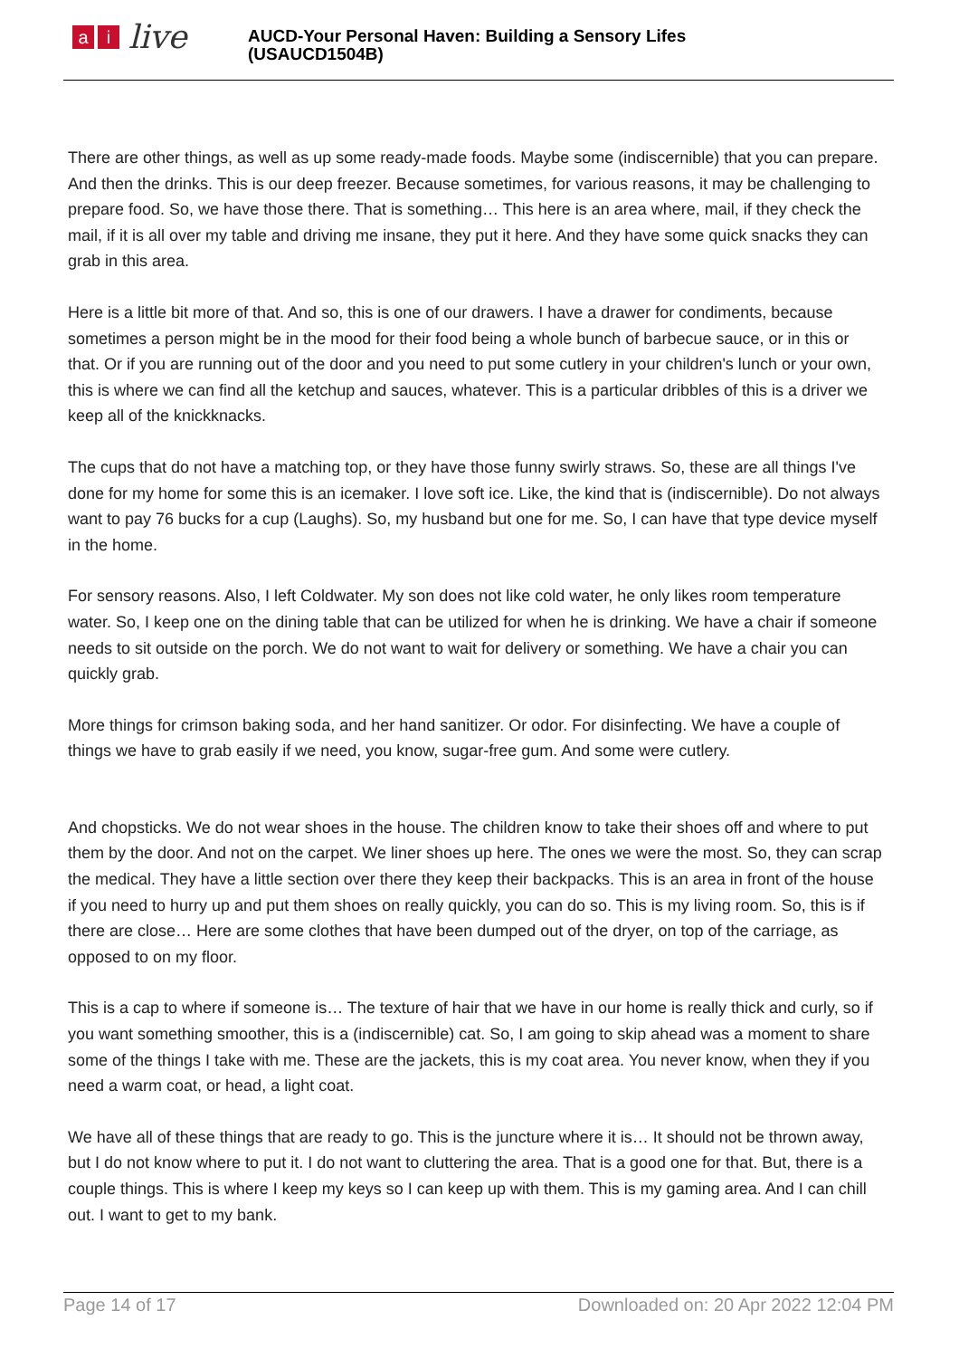ai live
AUCD-Your Personal Haven: Building a Sensory Lifes
(USAUCD1504B)
There are other things, as well as up some ready-made foods. Maybe some (indiscernible) that you can prepare. And then the drinks. This is our deep freezer. Because sometimes, for various reasons, it may be challenging to prepare food. So, we have those there. That is something… This here is an area where, mail, if they check the mail, if it is all over my table and driving me insane, they put it here. And they have some quick snacks they can grab in this area.
Here is a little bit more of that. And so, this is one of our drawers. I have a drawer for condiments, because sometimes a person might be in the mood for their food being a whole bunch of barbecue sauce, or in this or that. Or if you are running out of the door and you need to put some cutlery in your children's lunch or your own, this is where we can find all the ketchup and sauces, whatever. This is a particular dribbles of this is a driver we keep all of the knickknacks.
The cups that do not have a matching top, or they have those funny swirly straws. So, these are all things I've done for my home for some this is an icemaker. I love soft ice. Like, the kind that is (indiscernible). Do not always want to pay 76 bucks for a cup (Laughs). So, my husband but one for me. So, I can have that type device myself in the home.
For sensory reasons. Also, I left Coldwater. My son does not like cold water, he only likes room temperature water. So, I keep one on the dining table that can be utilized for when he is drinking. We have a chair if someone needs to sit outside on the porch. We do not want to wait for delivery or something. We have a chair you can quickly grab.
More things for crimson baking soda, and her hand sanitizer. Or odor. For disinfecting. We have a couple of things we have to grab easily if we need, you know, sugar-free gum. And some were cutlery.
And chopsticks. We do not wear shoes in the house. The children know to take their shoes off and where to put them by the door. And not on the carpet. We liner shoes up here. The ones we were the most. So, they can scrap the medical. They have a little section over there they keep their backpacks. This is an area in front of the house if you need to hurry up and put them shoes on really quickly, you can do so. This is my living room. So, this is if there are close… Here are some clothes that have been dumped out of the dryer, on top of the carriage, as opposed to on my floor.
This is a cap to where if someone is… The texture of hair that we have in our home is really thick and curly, so if you want something smoother, this is a (indiscernible) cat. So, I am going to skip ahead was a moment to share some of the things I take with me. These are the jackets, this is my coat area. You never know, when they if you need a warm coat, or head, a light coat.
We have all of these things that are ready to go. This is the juncture where it is… It should not be thrown away, but I do not know where to put it. I do not want to cluttering the area. That is a good one for that. But, there is a couple things. This is where I keep my keys so I can keep up with them. This is my gaming area. And I can chill out. I want to get to my bank.
Page 14 of 17 Downloaded on: 20 Apr 2022 12:04 PM